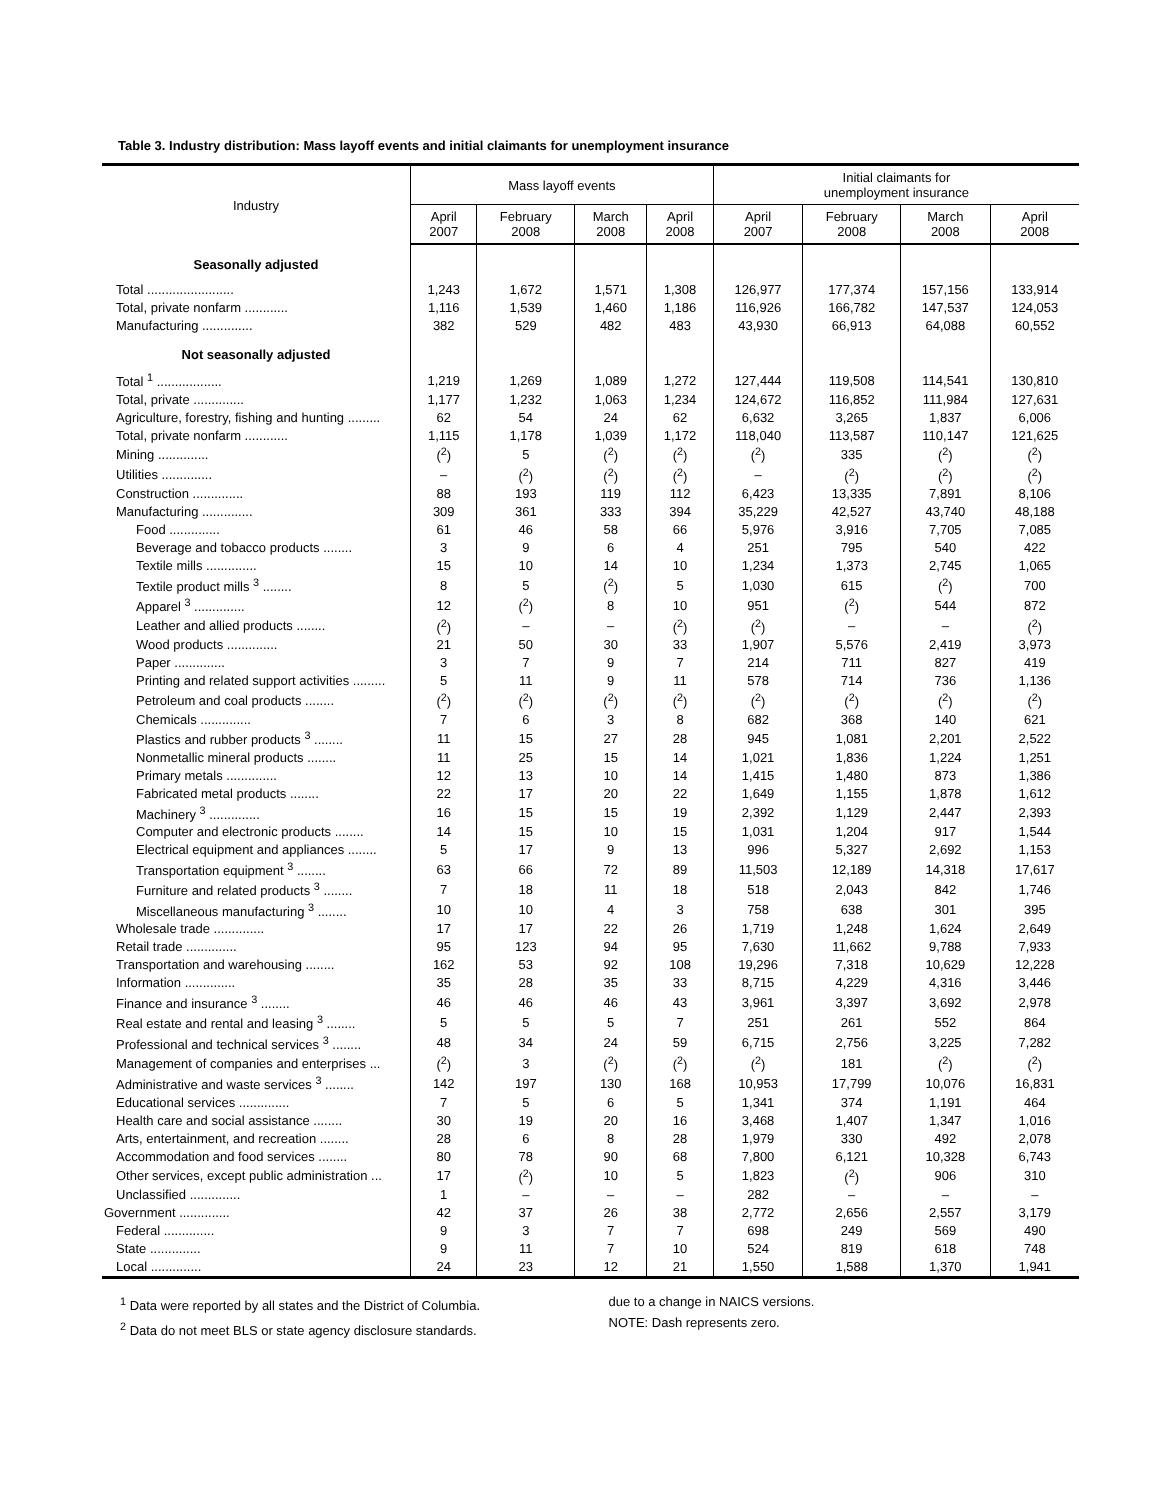Table 3. Industry distribution: Mass layoff events and initial claimants for unemployment insurance
| Industry | Mass layoff events | | | | Initial claimants for unemployment insurance | | | |
| --- | --- | --- | --- | --- | --- | --- | --- | --- |
| | April 2007 | February 2008 | March 2008 | April 2008 | April 2007 | February 2008 | March 2008 | April 2008 |
| Seasonally adjusted | | | | | | | | |
| Total ........................ | 1,243 | 1,672 | 1,571 | 1,308 | 126,977 | 177,374 | 157,156 | 133,914 |
| Total, private nonfarm ............ | 1,116 | 1,539 | 1,460 | 1,186 | 116,926 | 166,782 | 147,537 | 124,053 |
| Manufacturing .............. | 382 | 529 | 482 | 483 | 43,930 | 66,913 | 64,088 | 60,552 |
| Not seasonally adjusted | | | | | | | | |
| Total <sup>1</sup> .................. | 1,219 | 1,269 | 1,089 | 1,272 | 127,444 | 119,508 | 114,541 | 130,810 |
| Total, private .............. | 1,177 | 1,232 | 1,063 | 1,234 | 124,672 | 116,852 | 111,984 | 127,631 |
| Agriculture, forestry, fishing and hunting ......... | 62 | 54 | 24 | 62 | 6,632 | 3,265 | 1,837 | 6,006 |
| Total, private nonfarm ............ | 1,115 | 1,178 | 1,039 | 1,172 | 118,040 | 113,587 | 110,147 | 121,625 |
| Mining .............. | (<sup>2</sup>) | 5 | (<sup>2</sup>) | (<sup>2</sup>) | (<sup>2</sup>) | 335 | (<sup>2</sup>) | (<sup>2</sup>) |
| Utilities .............. | – | (<sup>2</sup>) | (<sup>2</sup>) | (<sup>2</sup>) | – | (<sup>2</sup>) | (<sup>2</sup>) | (<sup>2</sup>) |
| Construction .............. | 88 | 193 | 119 | 112 | 6,423 | 13,335 | 7,891 | 8,106 |
| Manufacturing .............. | 309 | 361 | 333 | 394 | 35,229 | 42,527 | 43,740 | 48,188 |
| Food .............. | 61 | 46 | 58 | 66 | 5,976 | 3,916 | 7,705 | 7,085 |
| Beverage and tobacco products ........ | 3 | 9 | 6 | 4 | 251 | 795 | 540 | 422 |
| Textile mills .............. | 15 | 10 | 14 | 10 | 1,234 | 1,373 | 2,745 | 1,065 |
| Textile product mills <sup>3</sup> ........ | 8 | 5 | (<sup>2</sup>) | 5 | 1,030 | 615 | (<sup>2</sup>) | 700 |
| Apparel <sup>3</sup> .............. | 12 | (<sup>2</sup>) | 8 | 10 | 951 | (<sup>2</sup>) | 544 | 872 |
| Leather and allied products ........ | (<sup>2</sup>) | – | – | (<sup>2</sup>) | (<sup>2</sup>) | – | – | (<sup>2</sup>) |
| Wood products .............. | 21 | 50 | 30 | 33 | 1,907 | 5,576 | 2,419 | 3,973 |
| Paper .............. | 3 | 7 | 9 | 7 | 214 | 711 | 827 | 419 |
| Printing and related support activities ......... | 5 | 11 | 9 | 11 | 578 | 714 | 736 | 1,136 |
| Petroleum and coal products ........ | (<sup>2</sup>) | (<sup>2</sup>) | (<sup>2</sup>) | (<sup>2</sup>) | (<sup>2</sup>) | (<sup>2</sup>) | (<sup>2</sup>) | (<sup>2</sup>) |
| Chemicals .............. | 7 | 6 | 3 | 8 | 682 | 368 | 140 | 621 |
| Plastics and rubber products <sup>3</sup> ........ | 11 | 15 | 27 | 28 | 945 | 1,081 | 2,201 | 2,522 |
| Nonmetallic mineral products ........ | 11 | 25 | 15 | 14 | 1,021 | 1,836 | 1,224 | 1,251 |
| Primary metals .............. | 12 | 13 | 10 | 14 | 1,415 | 1,480 | 873 | 1,386 |
| Fabricated metal products ........ | 22 | 17 | 20 | 22 | 1,649 | 1,155 | 1,878 | 1,612 |
| Machinery <sup>3</sup> .............. | 16 | 15 | 15 | 19 | 2,392 | 1,129 | 2,447 | 2,393 |
| Computer and electronic products ........ | 14 | 15 | 10 | 15 | 1,031 | 1,204 | 917 | 1,544 |
| Electrical equipment and appliances ........ | 5 | 17 | 9 | 13 | 996 | 5,327 | 2,692 | 1,153 |
| Transportation equipment <sup>3</sup> ........ | 63 | 66 | 72 | 89 | 11,503 | 12,189 | 14,318 | 17,617 |
| Furniture and related products <sup>3</sup> ........ | 7 | 18 | 11 | 18 | 518 | 2,043 | 842 | 1,746 |
| Miscellaneous manufacturing <sup>3</sup> ........ | 10 | 10 | 4 | 3 | 758 | 638 | 301 | 395 |
| Wholesale trade .............. | 17 | 17 | 22 | 26 | 1,719 | 1,248 | 1,624 | 2,649 |
| Retail trade .............. | 95 | 123 | 94 | 95 | 7,630 | 11,662 | 9,788 | 7,933 |
| Transportation and warehousing ........ | 162 | 53 | 92 | 108 | 19,296 | 7,318 | 10,629 | 12,228 |
| Information .............. | 35 | 28 | 35 | 33 | 8,715 | 4,229 | 4,316 | 3,446 |
| Finance and insurance <sup>3</sup> ........ | 46 | 46 | 46 | 43 | 3,961 | 3,397 | 3,692 | 2,978 |
| Real estate and rental and leasing <sup>3</sup> ........ | 5 | 5 | 5 | 7 | 251 | 261 | 552 | 864 |
| Professional and technical services <sup>3</sup> ........ | 48 | 34 | 24 | 59 | 6,715 | 2,756 | 3,225 | 7,282 |
| Management of companies and enterprises ... | (<sup>2</sup>) | 3 | (<sup>2</sup>) | (<sup>2</sup>) | (<sup>2</sup>) | 181 | (<sup>2</sup>) | (<sup>2</sup>) |
| Administrative and waste services <sup>3</sup> ........ | 142 | 197 | 130 | 168 | 10,953 | 17,799 | 10,076 | 16,831 |
| Educational services .............. | 7 | 5 | 6 | 5 | 1,341 | 374 | 1,191 | 464 |
| Health care and social assistance ........ | 30 | 19 | 20 | 16 | 3,468 | 1,407 | 1,347 | 1,016 |
| Arts, entertainment, and recreation ........ | 28 | 6 | 8 | 28 | 1,979 | 330 | 492 | 2,078 |
| Accommodation and food services ........ | 80 | 78 | 90 | 68 | 7,800 | 6,121 | 10,328 | 6,743 |
| Other services, except public administration ... | 17 | (<sup>2</sup>) | 10 | 5 | 1,823 | (<sup>2</sup>) | 906 | 310 |
| Unclassified .............. | 1 | – | – | – | 282 | – | – | – |
| Government .............. | 42 | 37 | 26 | 38 | 2,772 | 2,656 | 2,557 | 3,179 |
| Federal .............. | 9 | 3 | 7 | 7 | 698 | 249 | 569 | 490 |
| State .............. | 9 | 11 | 7 | 10 | 524 | 819 | 618 | 748 |
| Local .............. | 24 | 23 | 12 | 21 | 1,550 | 1,588 | 1,370 | 1,941 |
<sup>1</sup> Data were reported by all states and the District of Columbia.
<sup>2</sup> Data do not meet BLS or state agency disclosure standards.
due to a change in NAICS versions.
NOTE: Dash represents zero.